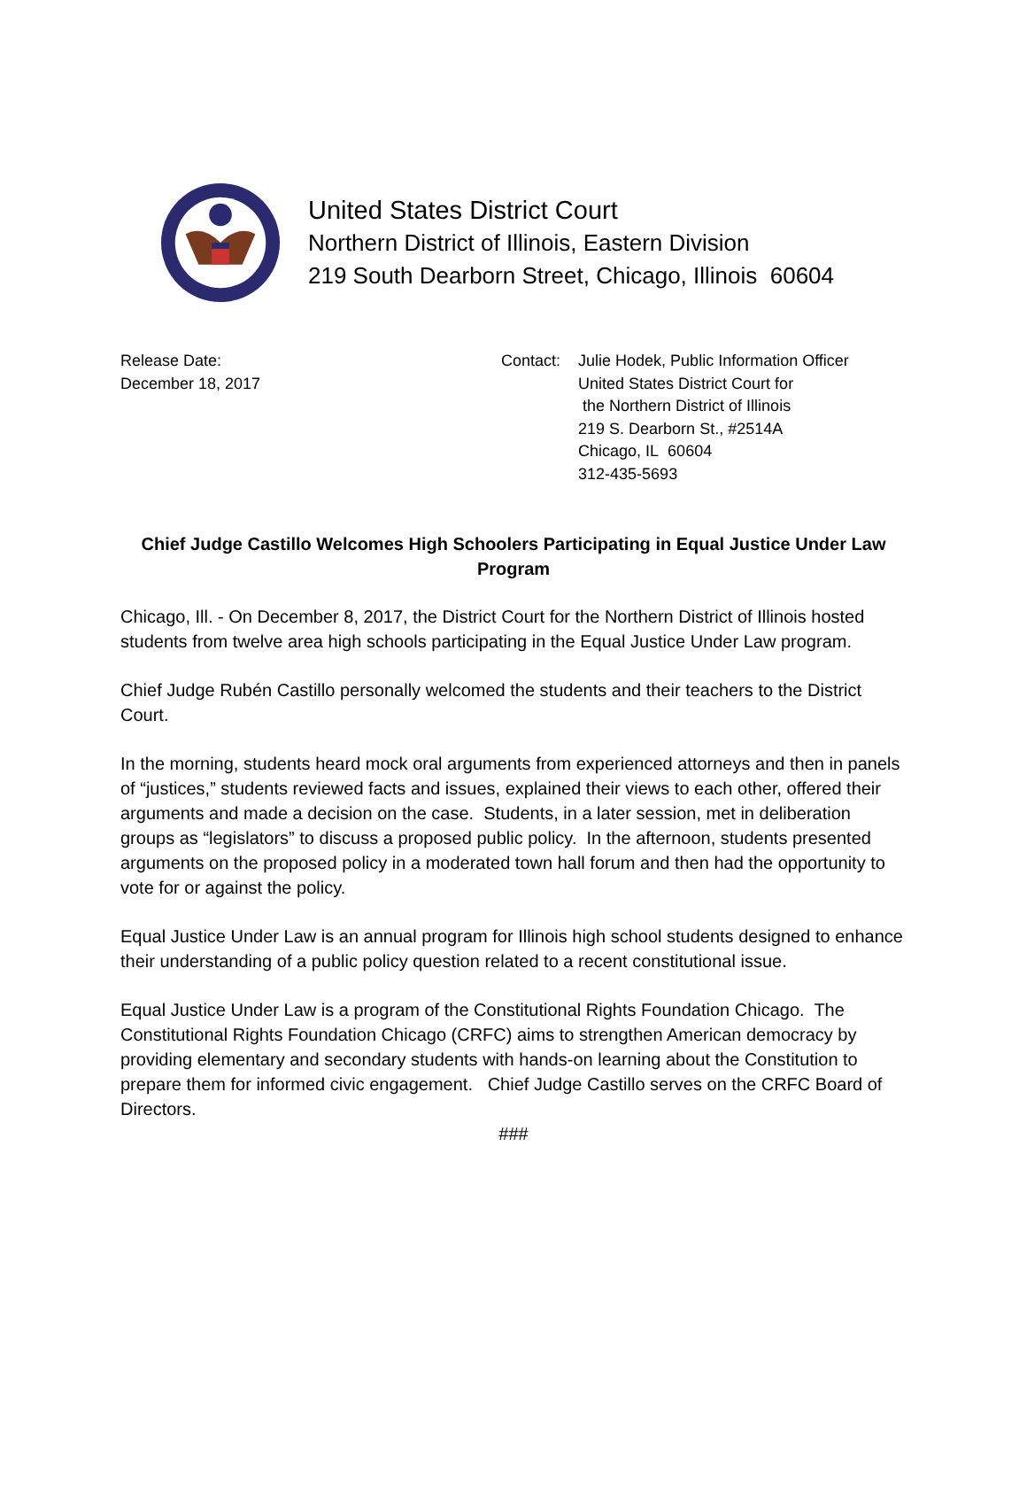United States District Court
Northern District of Illinois, Eastern Division
219 South Dearborn Street, Chicago, Illinois 60604
Release Date:
December 18, 2017
Contact: Julie Hodek, Public Information Officer
United States District Court for
the Northern District of Illinois
219 S. Dearborn St., #2514A
Chicago, IL 60604
312-435-5693
Chief Judge Castillo Welcomes High Schoolers Participating in Equal Justice Under Law Program
Chicago, Ill. - On December 8, 2017, the District Court for the Northern District of Illinois hosted students from twelve area high schools participating in the Equal Justice Under Law program.
Chief Judge Rubén Castillo personally welcomed the students and their teachers to the District Court.
In the morning, students heard mock oral arguments from experienced attorneys and then in panels of “justices,” students reviewed facts and issues, explained their views to each other, offered their arguments and made a decision on the case. Students, in a later session, met in deliberation groups as “legislators” to discuss a proposed public policy. In the afternoon, students presented arguments on the proposed policy in a moderated town hall forum and then had the opportunity to vote for or against the policy.
Equal Justice Under Law is an annual program for Illinois high school students designed to enhance their understanding of a public policy question related to a recent constitutional issue.
Equal Justice Under Law is a program of the Constitutional Rights Foundation Chicago. The Constitutional Rights Foundation Chicago (CRFC) aims to strengthen American democracy by providing elementary and secondary students with hands-on learning about the Constitution to prepare them for informed civic engagement. Chief Judge Castillo serves on the CRFC Board of Directors.
###